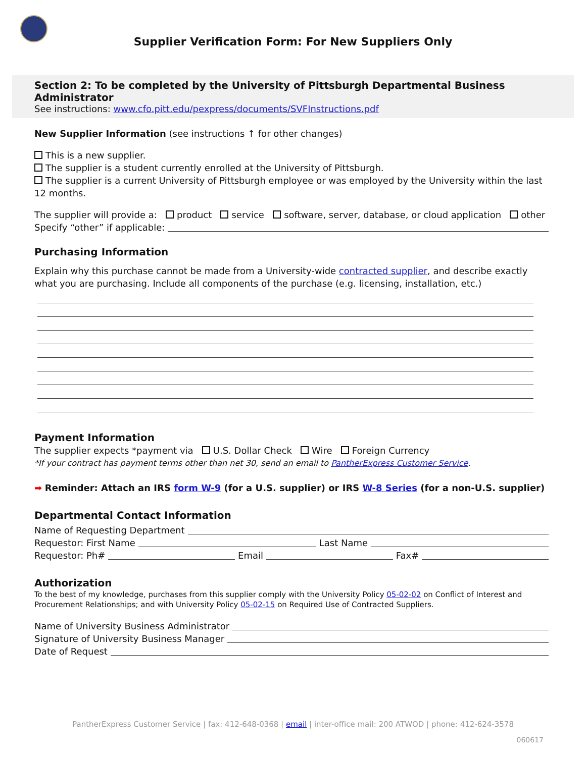Supplier Verification Form: For New Suppliers Only
Section 2: To be completed by the University of Pittsburgh Departmental Business Administrator
See instructions: www.cfo.pitt.edu/pexpress/documents/SVFInstructions.pdf
New Supplier Information (see instructions ↑ for other changes)
This is a new supplier.
The supplier is a student currently enrolled at the University of Pittsburgh.
The supplier is a current University of Pittsburgh employee or was employed by the University within the last 12 months.
The supplier will provide a: product service software, server, database, or cloud application other
Specify “other” if applicable:
Purchasing Information
Explain why this purchase cannot be made from a University-wide contracted supplier, and describe exactly what you are purchasing. Include all components of the purchase (e.g. licensing, installation, etc.)
Payment Information
The supplier expects *payment via U.S. Dollar Check Wire Foreign Currency
*If your contract has payment terms other than net 30, send an email to PantherExpress Customer Service.
➡ Reminder: Attach an IRS form W-9 (for a U.S. supplier) or IRS W-8 Series (for a non-U.S. supplier)
Departmental Contact Information
Name of Requesting Department
Requestor: First Name Last Name
Requestor: Ph# Email Fax#
Authorization
To the best of my knowledge, purchases from this supplier comply with the University Policy 05-02-02 on Conflict of Interest and Procurement Relationships; and with University Policy 05-02-15 on Required Use of Contracted Suppliers.
Name of University Business Administrator
Signature of University Business Manager
Date of Request
PantherExpress Customer Service | fax: 412-648-0368 | email | inter-office mail: 200 ATWOD | phone: 412-624-3578
060617